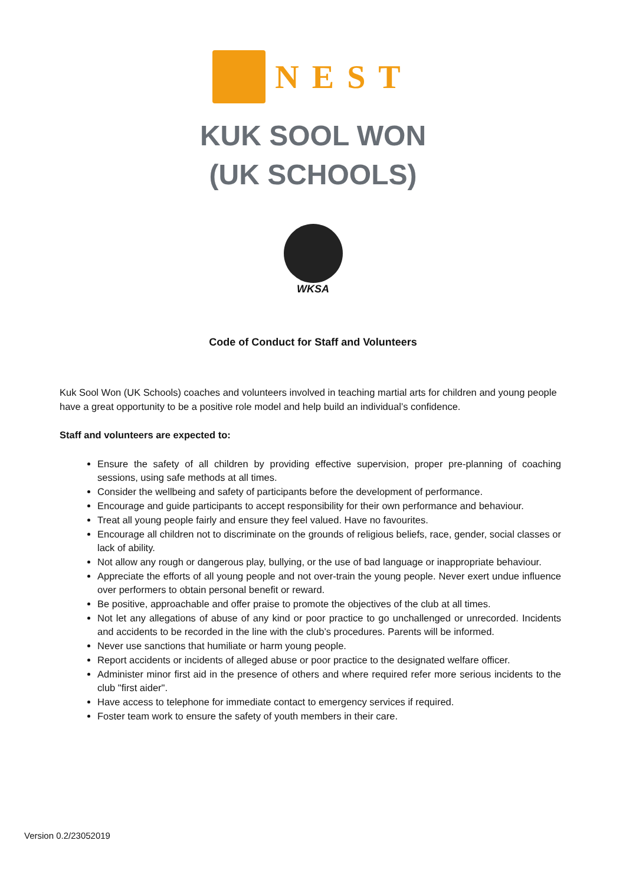NEST
KUK SOOL WON
(UK SCHOOLS)
WKSA
Code of Conduct for Staff and Volunteers
Kuk Sool Won (UK Schools) coaches and volunteers involved in teaching martial arts for children and young people have a great opportunity to be a positive role model and help build an individual’s confidence.
Staff and volunteers are expected to:
Ensure the safety of all children by providing effective supervision, proper pre-planning of coaching sessions, using safe methods at all times.
Consider the wellbeing and safety of participants before the development of performance.
Encourage and guide participants to accept responsibility for their own performance and behaviour.
Treat all young people fairly and ensure they feel valued. Have no favourites.
Encourage all children not to discriminate on the grounds of religious beliefs, race, gender, social classes or lack of ability.
Not allow any rough or dangerous play, bullying, or the use of bad language or inappropriate behaviour.
Appreciate the efforts of all young people and not over-train the young people. Never exert undue influence over performers to obtain personal benefit or reward.
Be positive, approachable and offer praise to promote the objectives of the club at all times.
Not let any allegations of abuse of any kind or poor practice to go unchallenged or unrecorded. Incidents and accidents to be recorded in the line with the club’s procedures. Parents will be informed.
Never use sanctions that humiliate or harm young people.
Report accidents or incidents of alleged abuse or poor practice to the designated welfare officer.
Administer minor first aid in the presence of others and where required refer more serious incidents to the club "first aider".
Have access to telephone for immediate contact to emergency services if required.
Foster team work to ensure the safety of youth members in their care.
Version 0.2/23052019